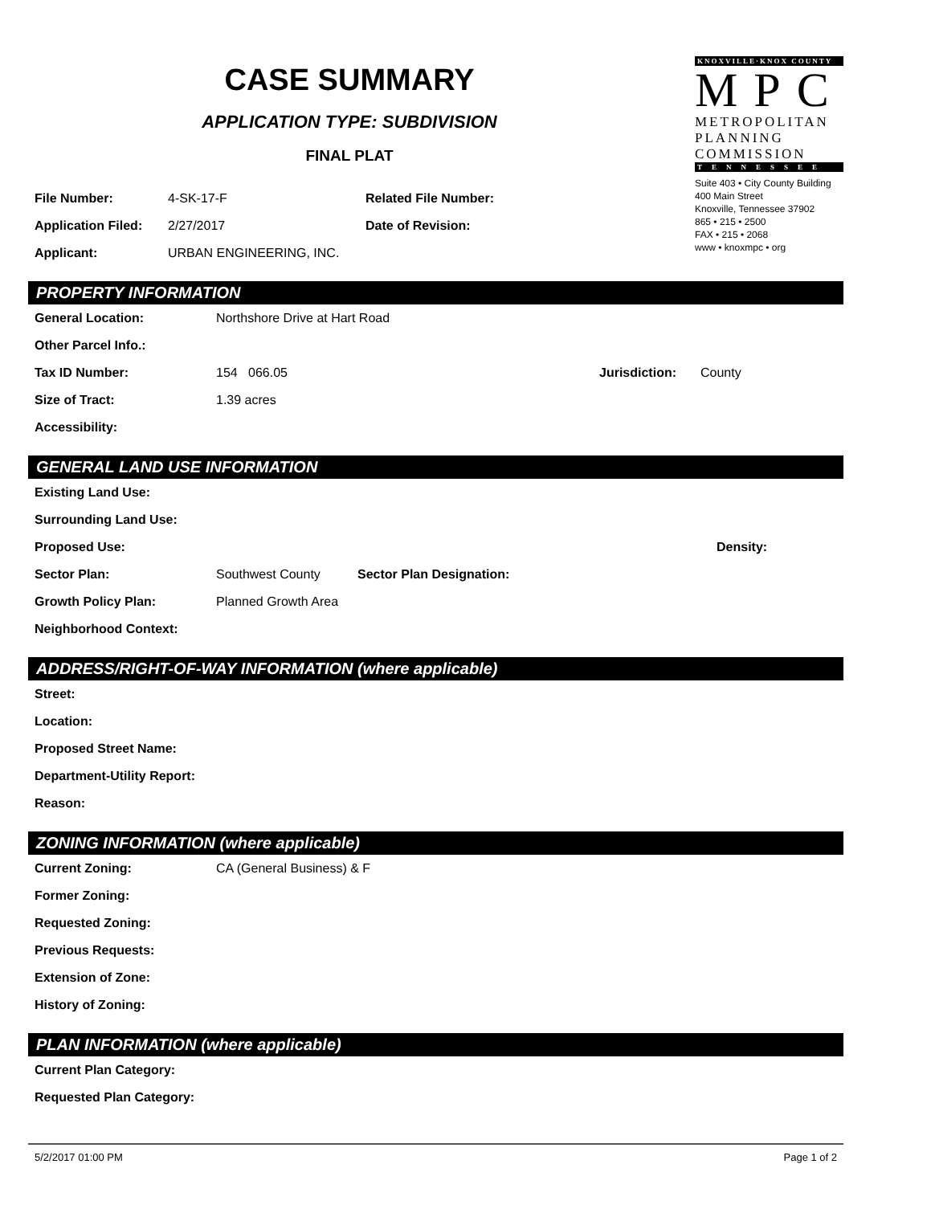CASE SUMMARY
APPLICATION TYPE: SUBDIVISION
FINAL PLAT
| File Number: | 4-SK-17-F | Related File Number: |
| Application Filed: | 2/27/2017 | Date of Revision: |
| Applicant: | URBAN ENGINEERING, INC. | |
KNOXVILLE·KNOX COUNTY
MPC
METROPOLITAN
PLANNING
COMMISSION
TENNESSEE
Suite 403 • City County Building
400 Main Street
Knoxville, Tennessee 37902
865 • 215 • 2500
FAX • 215 • 2068
www • knoxmpc • org
PROPERTY INFORMATION
| General Location: | Northshore Drive at Hart Road | | |
| Other Parcel Info.: | | | |
| Tax ID Number: | 154 066.05 | Jurisdiction: | County |
| Size of Tract: | 1.39 acres | | |
| Accessibility: | | | |
GENERAL LAND USE INFORMATION
| Existing Land Use: | | | |
| Surrounding Land Use: | | | |
| Proposed Use: | | | Density: |
| Sector Plan: | Southwest County | Sector Plan Designation: | |
| Growth Policy Plan: | Planned Growth Area | | |
| Neighborhood Context: | | | |
ADDRESS/RIGHT-OF-WAY INFORMATION (where applicable)
| Street: |
| Location: |
| Proposed Street Name: |
| Department-Utility Report: |
| Reason: |
ZONING INFORMATION (where applicable)
| Current Zoning: | CA (General Business) & F |
| Former Zoning: | |
| Requested Zoning: | |
| Previous Requests: | |
| Extension of Zone: | |
| History of Zoning: | |
PLAN INFORMATION (where applicable)
| Current Plan Category: |
| Requested Plan Category: |
5/2/2017 01:00 PM Page 1 of 2